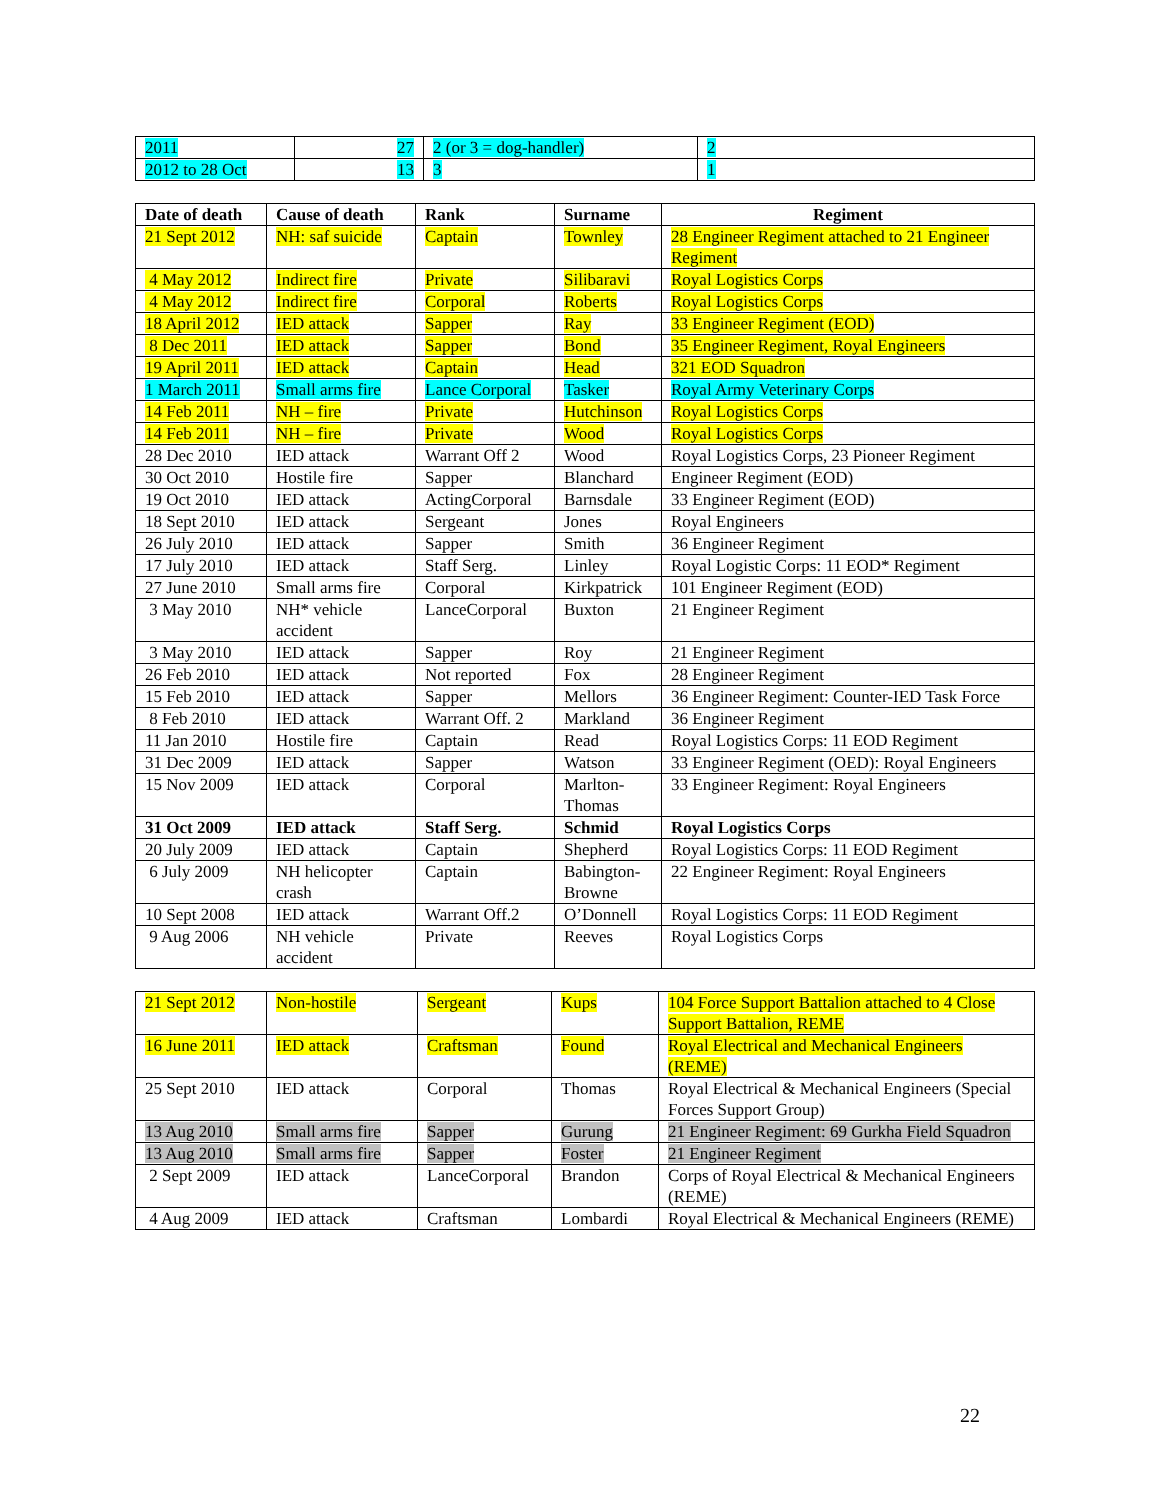| 2011 | 27 | 2 (or 3 = dog-handler) | 2 |
| 2012 to 28 Oct | 13 | 3 | 1 |
| Date of death | Cause of death | Rank | Surname | Regiment |
| --- | --- | --- | --- | --- |
| 21 Sept 2012 | NH: saf suicide | Captain | Townley | 28 Engineer Regiment attached to 21 Engineer Regiment |
| 4 May 2012 | Indirect fire | Private | Silibaravi | Royal Logistics Corps |
| 4 May 2012 | Indirect fire | Corporal | Roberts | Royal Logistics Corps |
| 18 April 2012 | IED attack | Sapper | Ray | 33 Engineer Regiment (EOD) |
| 8 Dec 2011 | IED attack | Sapper | Bond | 35 Engineer Regiment, Royal Engineers |
| 19 April 2011 | IED attack | Captain | Head | 321 EOD Squadron |
| 1 March 2011 | Small arms fire | Lance Corporal | Tasker | Royal Army Veterinary Corps |
| 14 Feb 2011 | NH – fire | Private | Hutchinson | Royal Logistics Corps |
| 14 Feb 2011 | NH – fire | Private | Wood | Royal Logistics Corps |
| 28 Dec 2010 | IED attack | Warrant Off 2 | Wood | Royal Logistics Corps, 23 Pioneer Regiment |
| 30 Oct 2010 | Hostile fire | Sapper | Blanchard | Engineer Regiment (EOD) |
| 19 Oct 2010 | IED attack | ActingCorporal | Barnsdale | 33 Engineer Regiment (EOD) |
| 18 Sept 2010 | IED attack | Sergeant | Jones | Royal Engineers |
| 26 July 2010 | IED attack | Sapper | Smith | 36 Engineer Regiment |
| 17 July 2010 | IED attack | Staff Serg. | Linley | Royal Logistic Corps: 11 EOD* Regiment |
| 27 June 2010 | Small arms fire | Corporal | Kirkpatrick | 101 Engineer Regiment (EOD) |
| 3 May 2010 | NH* vehicle accident | LanceCorporal | Buxton | 21 Engineer Regiment |
| 3 May 2010 | IED attack | Sapper | Roy | 21 Engineer Regiment |
| 26 Feb 2010 | IED attack | Not reported | Fox | 28 Engineer Regiment |
| 15 Feb 2010 | IED attack | Sapper | Mellors | 36 Engineer Regiment: Counter-IED Task Force |
| 8 Feb 2010 | IED attack | Warrant Off. 2 | Markland | 36 Engineer Regiment |
| 11 Jan 2010 | Hostile fire | Captain | Read | Royal Logistics Corps: 11 EOD Regiment |
| 31 Dec 2009 | IED attack | Sapper | Watson | 33 Engineer Regiment (OED): Royal Engineers |
| 15 Nov 2009 | IED attack | Corporal | Marlton-Thomas | 33 Engineer Regiment: Royal Engineers |
| 31 Oct 2009 | IED attack | Staff Serg. | Schmid | Royal Logistics Corps |
| 20 July 2009 | IED attack | Captain | Shepherd | Royal Logistics Corps: 11 EOD Regiment |
| 6 July 2009 | NH helicopter crash | Captain | Babington-Browne | 22 Engineer Regiment: Royal Engineers |
| 10 Sept 2008 | IED attack | Warrant Off.2 | O’Donnell | Royal Logistics Corps: 11 EOD Regiment |
| 9 Aug 2006 | NH vehicle accident | Private | Reeves | Royal Logistics Corps |
| 21 Sept 2012 | Non-hostile | Sergeant | Kups | 104 Force Support Battalion attached to 4 Close Support Battalion, REME |
| 16 June 2011 | IED attack | Craftsman | Found | Royal Electrical and Mechanical Engineers (REME) |
| 25 Sept 2010 | IED attack | Corporal | Thomas | Royal Electrical & Mechanical Engineers (Special Forces Support Group) |
| 13 Aug 2010 | Small arms fire | Sapper | Gurung | 21 Engineer Regiment: 69 Gurkha Field Squadron |
| 13 Aug 2010 | Small arms fire | Sapper | Foster | 21 Engineer Regiment |
| 2 Sept 2009 | IED attack | LanceCorporal | Brandon | Corps of Royal Electrical & Mechanical Engineers (REME) |
| 4 Aug 2009 | IED attack | Craftsman | Lombardi | Royal Electrical & Mechanical Engineers (REME) |
22